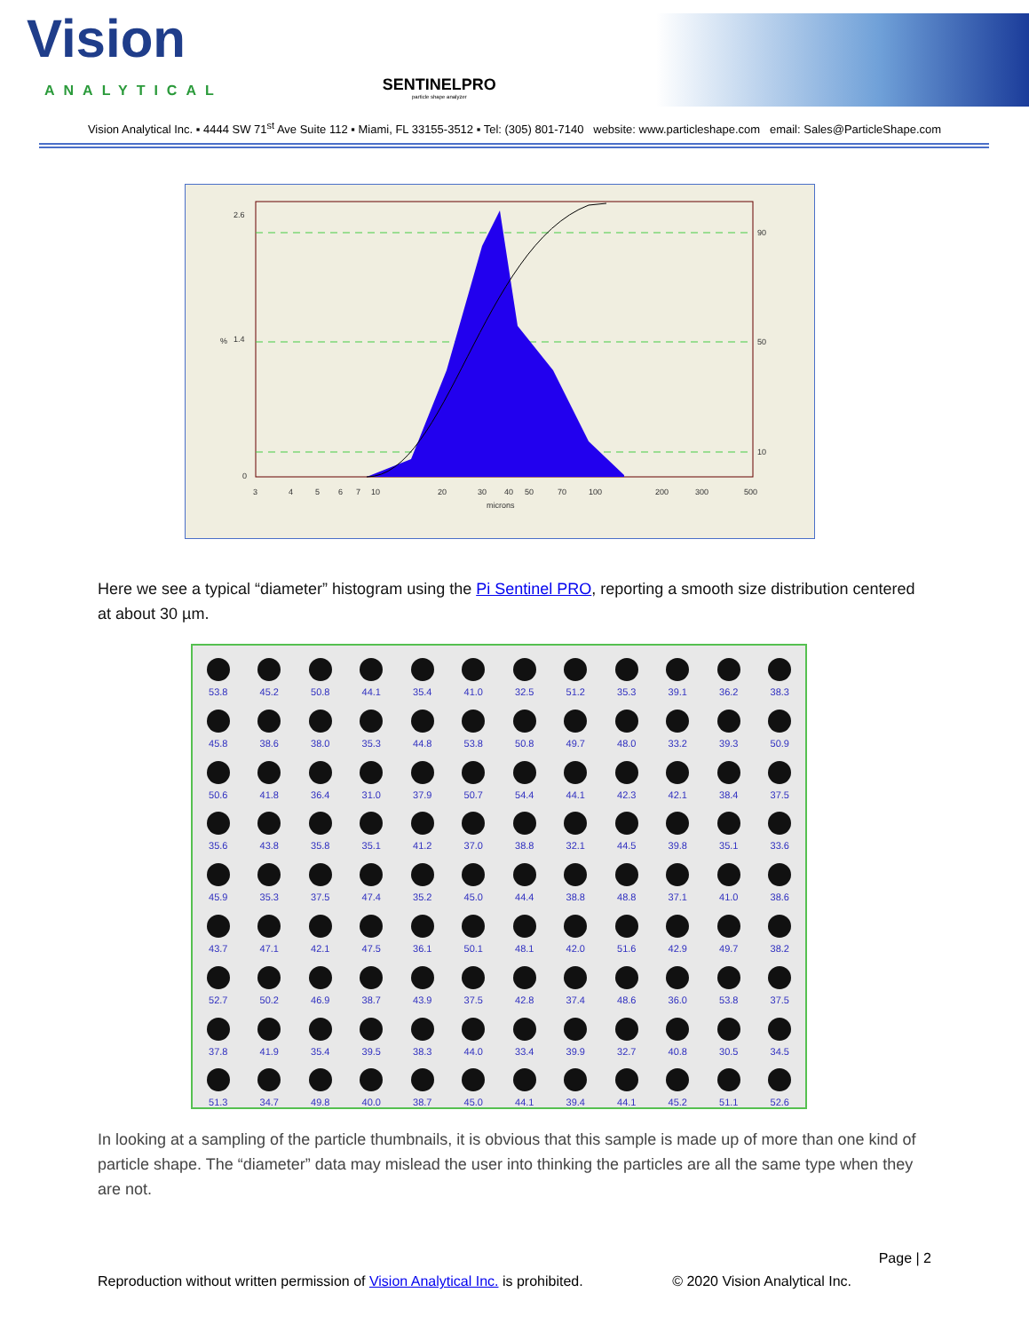Vision
ANALYTICAL
SENTINELPRO
particle shape analyzer
Vision Analytical Inc. ▪ 4444 SW 71<sup>st</sup> Ave Suite 112 ▪ Miami, FL 33155-3512 ▪ Tel: (305) 801-7140 website: www.particleshape.com email: Sales@ParticleShape.com
2.6
1.4
0
90
50
10
3
4
5
6
7
10
20
30
40
50
70
100
200
300
500
microns
%
Here we see a typical “diameter” histogram using the Pi Sentinel PRO, reporting a smooth size distribution centered at about 30 µm.
53.8
45.2
50.8
44.1
35.4
41.0
32.5
51.2
35.3
39.1
36.2
38.3
45.8
38.6
38.0
35.3
44.8
53.8
50.8
49.7
48.0
33.2
39.3
50.9
50.6
41.8
36.4
31.0
37.9
50.7
54.4
44.1
42.3
42.1
38.4
37.5
35.6
43.8
35.8
35.1
41.2
37.0
38.8
32.1
44.5
39.8
35.1
33.6
45.9
35.3
37.5
47.4
35.2
45.0
44.4
38.8
48.8
37.1
41.0
38.6
43.7
47.1
42.1
47.5
36.1
50.1
48.1
42.0
51.6
42.9
49.7
38.2
52.7
50.2
46.9
38.7
43.9
37.5
42.8
37.4
48.6
36.0
53.8
37.5
37.8
41.9
35.4
39.5
38.3
44.0
33.4
39.9
32.7
40.8
30.5
34.5
51.3
34.7
49.8
40.0
38.7
45.0
44.1
39.4
44.1
45.2
51.1
52.6
In looking at a sampling of the particle thumbnails, it is obvious that this sample is made up of more than one kind of particle shape. The “diameter” data may mislead the user into thinking the particles are all the same type when they are not.
Page | 2
Reproduction without written permission of Vision Analytical Inc. is prohibited. © 2020 Vision Analytical Inc.